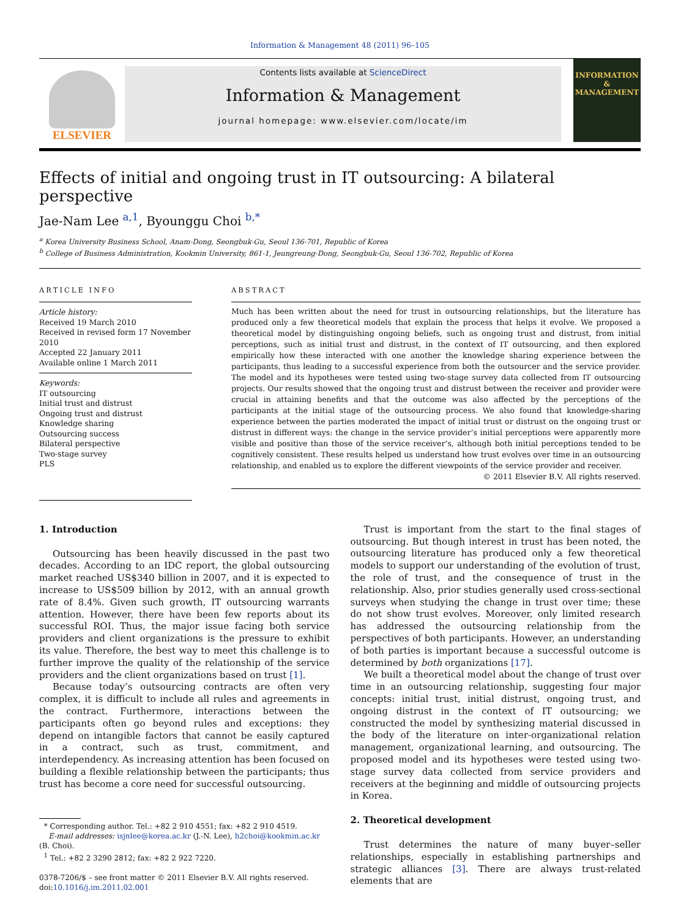Information & Management 48 (2011) 96–105
ELSEVIER
Contents lists available at ScienceDirect
Information & Management
journal homepage: www.elsevier.com/locate/im
INFORMATION
&
MANAGEMENT
Effects of initial and ongoing trust in IT outsourcing: A bilateral perspective
Jae-Nam Lee <sup>a,1</sup>, Byounggu Choi <sup>b,*</sup>
<sup>a</sup> Korea University Business School, Anam-Dong, Seongbuk-Gu, Seoul 136-701, Republic of Korea
<sup>b</sup> College of Business Administration, Kookmin University, 861-1, Jeungreung-Dong, Seongbuk-Gu, Seoul 136-702, Republic of Korea
ARTICLE INFO
Article history:
Received 19 March 2010
Received in revised form 17 November 2010
Accepted 22 January 2011
Available online 1 March 2011
Keywords:
IT outsourcing
Initial trust and distrust
Ongoing trust and distrust
Knowledge sharing
Outsourcing success
Bilateral perspective
Two-stage survey
PLS
ABSTRACT
Much has been written about the need for trust in outsourcing relationships, but the literature has produced only a few theoretical models that explain the process that helps it evolve. We proposed a theoretical model by distinguishing ongoing beliefs, such as ongoing trust and distrust, from initial perceptions, such as initial trust and distrust, in the context of IT outsourcing, and then explored empirically how these interacted with one another the knowledge sharing experience between the participants, thus leading to a successful experience from both the outsourcer and the service provider. The model and its hypotheses were tested using two-stage survey data collected from IT outsourcing projects. Our results showed that the ongoing trust and distrust between the receiver and provider were crucial in attaining benefits and that the outcome was also affected by the perceptions of the participants at the initial stage of the outsourcing process. We also found that knowledge-sharing experience between the parties moderated the impact of initial trust or distrust on the ongoing trust or distrust in different ways: the change in the service provider’s initial perceptions were apparently more visible and positive than those of the service receiver’s, although both initial perceptions tended to be cognitively consistent. These results helped us understand how trust evolves over time in an outsourcing relationship, and enabled us to explore the different viewpoints of the service provider and receiver.
© 2011 Elsevier B.V. All rights reserved.
1. Introduction
Outsourcing has been heavily discussed in the past two decades. According to an IDC report, the global outsourcing market reached US$340 billion in 2007, and it is expected to increase to US$509 billion by 2012, with an annual growth rate of 8.4%. Given such growth, IT outsourcing warrants attention. However, there have been few reports about its successful ROI. Thus, the major issue facing both service providers and client organizations is the pressure to exhibit its value. Therefore, the best way to meet this challenge is to further improve the quality of the relationship of the service providers and the client organizations based on trust [1].
Because today’s outsourcing contracts are often very complex, it is difficult to include all rules and agreements in the contract. Furthermore, interactions between the participants often go beyond rules and exceptions: they depend on intangible factors that cannot be easily captured in a contract, such as trust, commitment, and interdependency. As increasing attention has been focused on building a flexible relationship between the participants; thus trust has become a core need for successful outsourcing.
* Corresponding author. Tel.: +82 2 910 4551; fax: +82 2 910 4519.
E-mail addresses: isjnlee@korea.ac.kr (J.-N. Lee), h2choi@kookmin.ac.kr
(B. Choi).
<sup>1</sup> Tel.: +82 2 3290 2812; fax: +82 2 922 7220.
0378-7206/$ – see front matter © 2011 Elsevier B.V. All rights reserved.
doi:10.1016/j.im.2011.02.001
Trust is important from the start to the final stages of outsourcing. But though interest in trust has been noted, the outsourcing literature has produced only a few theoretical models to support our understanding of the evolution of trust, the role of trust, and the consequence of trust in the relationship. Also, prior studies generally used cross-sectional surveys when studying the change in trust over time; these do not show trust evolves. Moreover, only limited research has addressed the outsourcing relationship from the perspectives of both participants. However, an understanding of both parties is important because a successful outcome is determined by both organizations [17].
We built a theoretical model about the change of trust over time in an outsourcing relationship, suggesting four major concepts: initial trust, initial distrust, ongoing trust, and ongoing distrust in the context of IT outsourcing; we constructed the model by synthesizing material discussed in the body of the literature on inter-organizational relation management, organizational learning, and outsourcing. The proposed model and its hypotheses were tested using two-stage survey data collected from service providers and receivers at the beginning and middle of outsourcing projects in Korea.
2. Theoretical development
Trust determines the nature of many buyer–seller relationships, especially in establishing partnerships and strategic alliances [3]. There are always trust-related elements that are